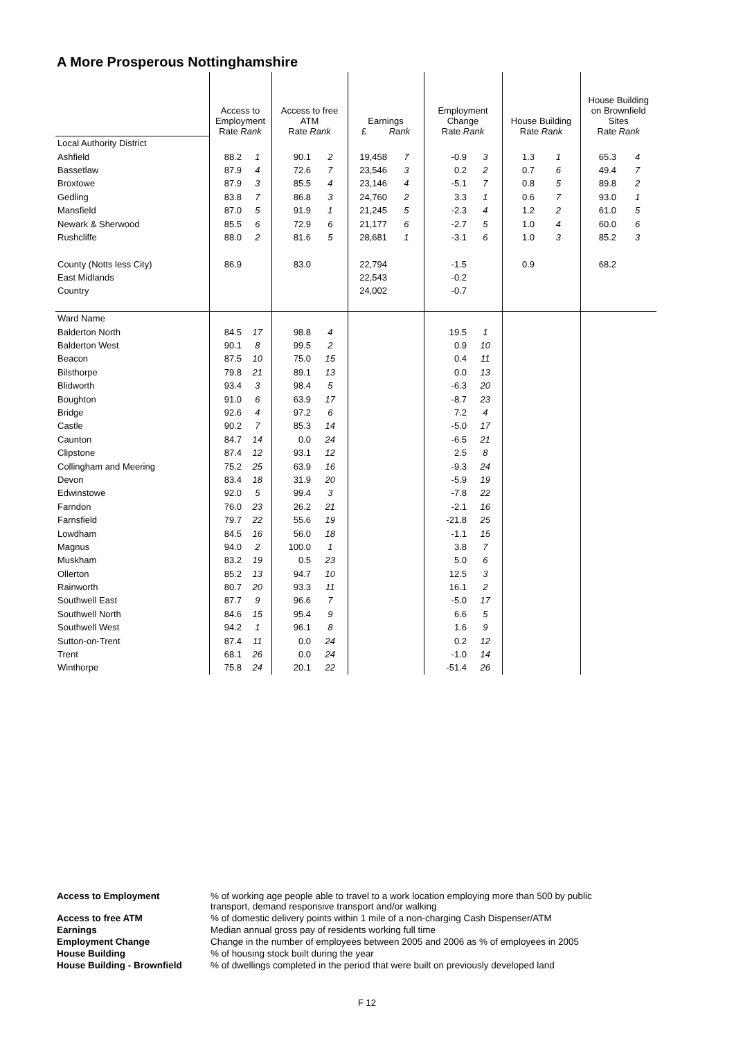A More Prosperous Nottinghamshire
| | Access to Employment Rate Rank | | Access to free ATM Rate Rank | | Earnings £ Rank | | Employment Change Rate Rank | | House Building Rate Rank | | House Building on Brownfield Sites Rate Rank | |
| Local Authority District | | | | | | | | | | | | |
| Ashfield | 88.2 | 1 | 90.1 | 2 | 19,458 | 7 | -0.9 | 3 | 1.3 | 1 | 65.3 | 4 |
| Bassetlaw | 87.9 | 4 | 72.6 | 7 | 23,546 | 3 | 0.2 | 2 | 0.7 | 6 | 49.4 | 7 |
| Broxtowe | 87.9 | 3 | 85.5 | 4 | 23,146 | 4 | -5.1 | 7 | 0.8 | 5 | 89.8 | 2 |
| Gedling | 83.8 | 7 | 86.8 | 3 | 24,760 | 2 | 3.3 | 1 | 0.6 | 7 | 93.0 | 1 |
| Mansfield | 87.0 | 5 | 91.9 | 1 | 21,245 | 5 | -2.3 | 4 | 1.2 | 2 | 61.0 | 5 |
| Newark & Sherwood | 85.5 | 6 | 72.9 | 6 | 21,177 | 6 | -2.7 | 5 | 1.0 | 4 | 60.0 | 6 |
| Rushcliffe | 88.0 | 2 | 81.6 | 5 | 28,681 | 1 | -3.1 | 6 | 1.0 | 3 | 85.2 | 3 |
| County (Notts less City) | 86.9 | | 83.0 | | 22,794 | | -1.5 | | 0.9 | | 68.2 | |
| East Midlands | | | | | 22,543 | | -0.2 | | | | | |
| Country | | | | | 24,002 | | -0.7 | | | | | |
| Ward Name | | | | | | | | | | | | |
| Balderton North | 84.5 | 17 | 98.8 | 4 | | | 19.5 | 1 | | | | |
| Balderton West | 90.1 | 8 | 99.5 | 2 | | | 0.9 | 10 | | | | |
| Beacon | 87.5 | 10 | 75.0 | 15 | | | 0.4 | 11 | | | | |
| Bilsthorpe | 79.8 | 21 | 89.1 | 13 | | | 0.0 | 13 | | | | |
| Blidworth | 93.4 | 3 | 98.4 | 5 | | | -6.3 | 20 | | | | |
| Boughton | 91.0 | 6 | 63.9 | 17 | | | -8.7 | 23 | | | | |
| Bridge | 92.6 | 4 | 97.2 | 6 | | | 7.2 | 4 | | | | |
| Castle | 90.2 | 7 | 85.3 | 14 | | | -5.0 | 17 | | | | |
| Caunton | 84.7 | 14 | 0.0 | 24 | | | -6.5 | 21 | | | | |
| Clipstone | 87.4 | 12 | 93.1 | 12 | | | 2.5 | 8 | | | | |
| Collingham and Meering | 75.2 | 25 | 63.9 | 16 | | | -9.3 | 24 | | | | |
| Devon | 83.4 | 18 | 31.9 | 20 | | | -5.9 | 19 | | | | |
| Edwinstowe | 92.0 | 5 | 99.4 | 3 | | | -7.8 | 22 | | | | |
| Farndon | 76.0 | 23 | 26.2 | 21 | | | -2.1 | 16 | | | | |
| Farnsfield | 79.7 | 22 | 55.6 | 19 | | | -21.8 | 25 | | | | |
| Lowdham | 84.5 | 16 | 56.0 | 18 | | | -1.1 | 15 | | | | |
| Magnus | 94.0 | 2 | 100.0 | 1 | | | 3.8 | 7 | | | | |
| Muskham | 83.2 | 19 | 0.5 | 23 | | | 5.0 | 6 | | | | |
| Ollerton | 85.2 | 13 | 94.7 | 10 | | | 12.5 | 3 | | | | |
| Rainworth | 80.7 | 20 | 93.3 | 11 | | | 16.1 | 2 | | | | |
| Southwell East | 87.7 | 9 | 96.6 | 7 | | | -5.0 | 17 | | | | |
| Southwell North | 84.6 | 15 | 95.4 | 9 | | | 6.6 | 5 | | | | |
| Southwell West | 94.2 | 1 | 96.1 | 8 | | | 1.6 | 9 | | | | |
| Sutton-on-Trent | 87.4 | 11 | 0.0 | 24 | | | 0.2 | 12 | | | | |
| Trent | 68.1 | 26 | 0.0 | 24 | | | -1.0 | 14 | | | | |
| Winthorpe | 75.8 | 24 | 20.1 | 22 | | | -51.4 | 26 | | | | |
| Access to Employment | % of working age people able to travel to a work location employing more than 500 by public transport, demand responsive transport and/or walking |
| Access to free ATM | % of domestic delivery points within 1 mile of a non-charging Cash Dispenser/ATM |
| Earnings | Median annual gross pay of residents working full time |
| Employment Change | Change in the number of employees between 2005 and 2006 as % of employees in 2005 |
| House Building | % of housing stock built during the year |
| House Building - Brownfield | % of dwellings completed in the period that were built on previously developed land |
F 12